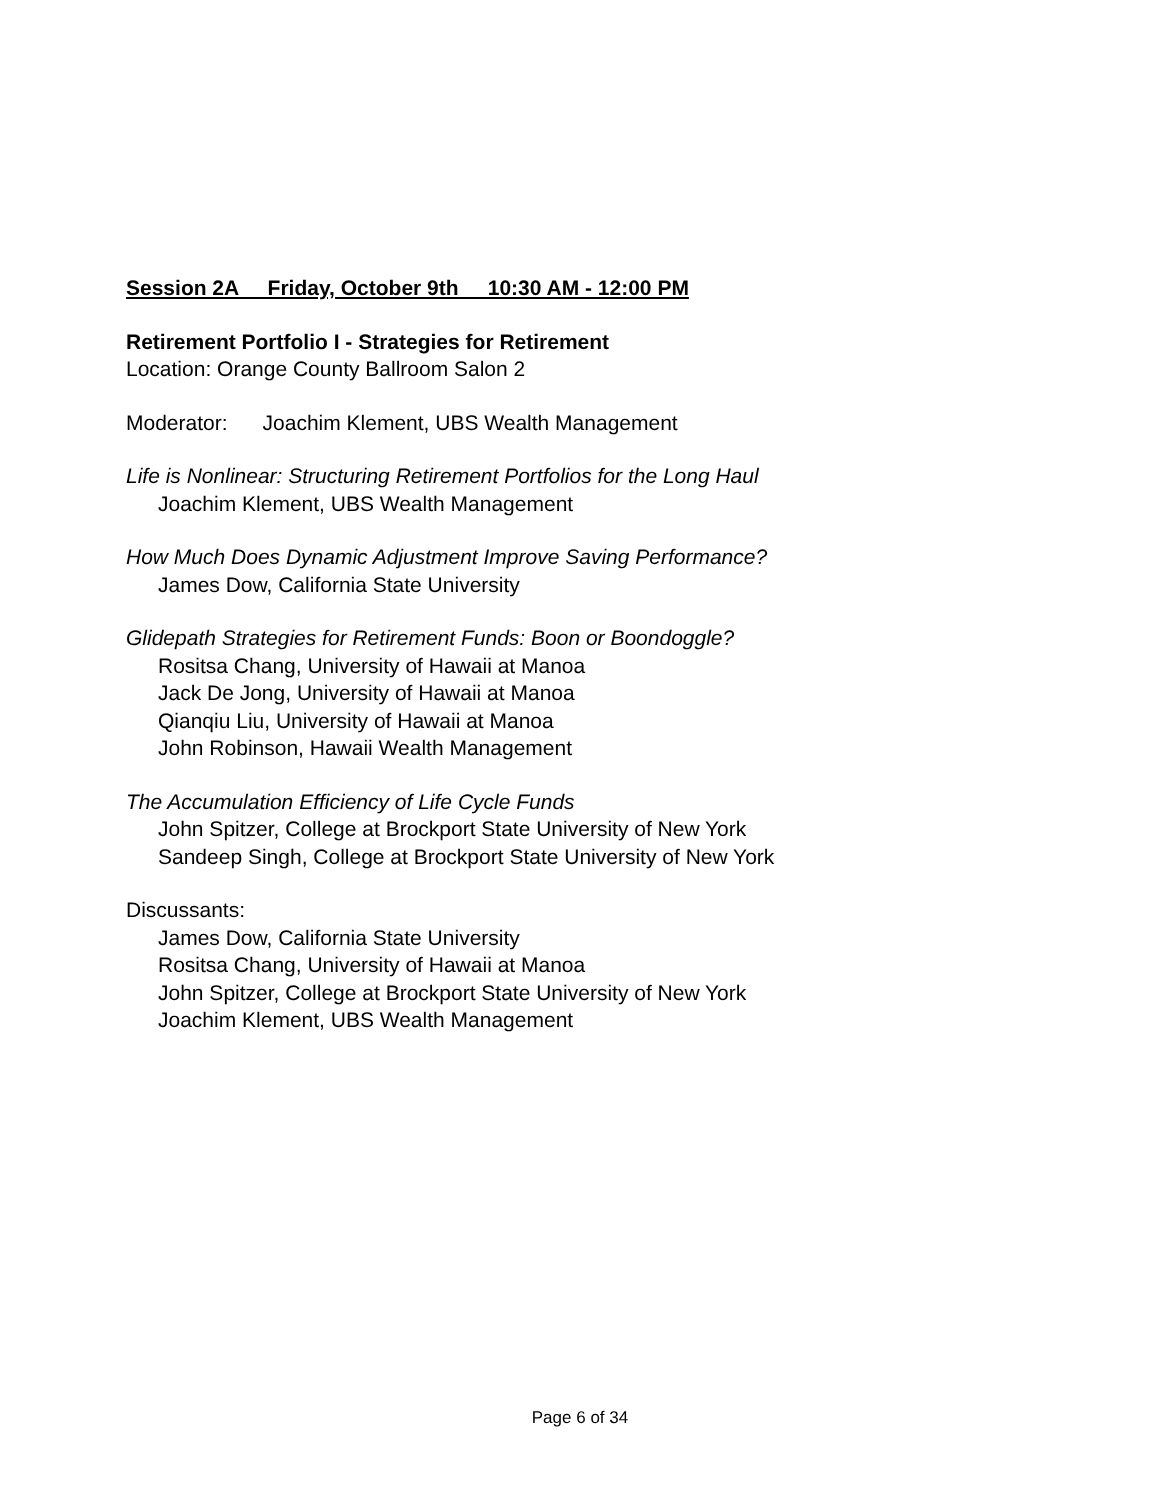Session 2A Friday, October 9th 10:30 AM - 12:00 PM
Retirement Portfolio I - Strategies for Retirement
Location: Orange County Ballroom Salon 2
Moderator: Joachim Klement, UBS Wealth Management
Life is Nonlinear: Structuring Retirement Portfolios for the Long Haul
Joachim Klement, UBS Wealth Management
How Much Does Dynamic Adjustment Improve Saving Performance?
James Dow, California State University
Glidepath Strategies for Retirement Funds: Boon or Boondoggle?
Rositsa Chang, University of Hawaii at Manoa
Jack De Jong, University of Hawaii at Manoa
Qianqiu Liu, University of Hawaii at Manoa
John Robinson, Hawaii Wealth Management
The Accumulation Efficiency of Life Cycle Funds
John Spitzer, College at Brockport State University of New York
Sandeep Singh, College at Brockport State University of New York
Discussants:
James Dow, California State University
Rositsa Chang, University of Hawaii at Manoa
John Spitzer, College at Brockport State University of New York
Joachim Klement, UBS Wealth Management
Page 6 of 34